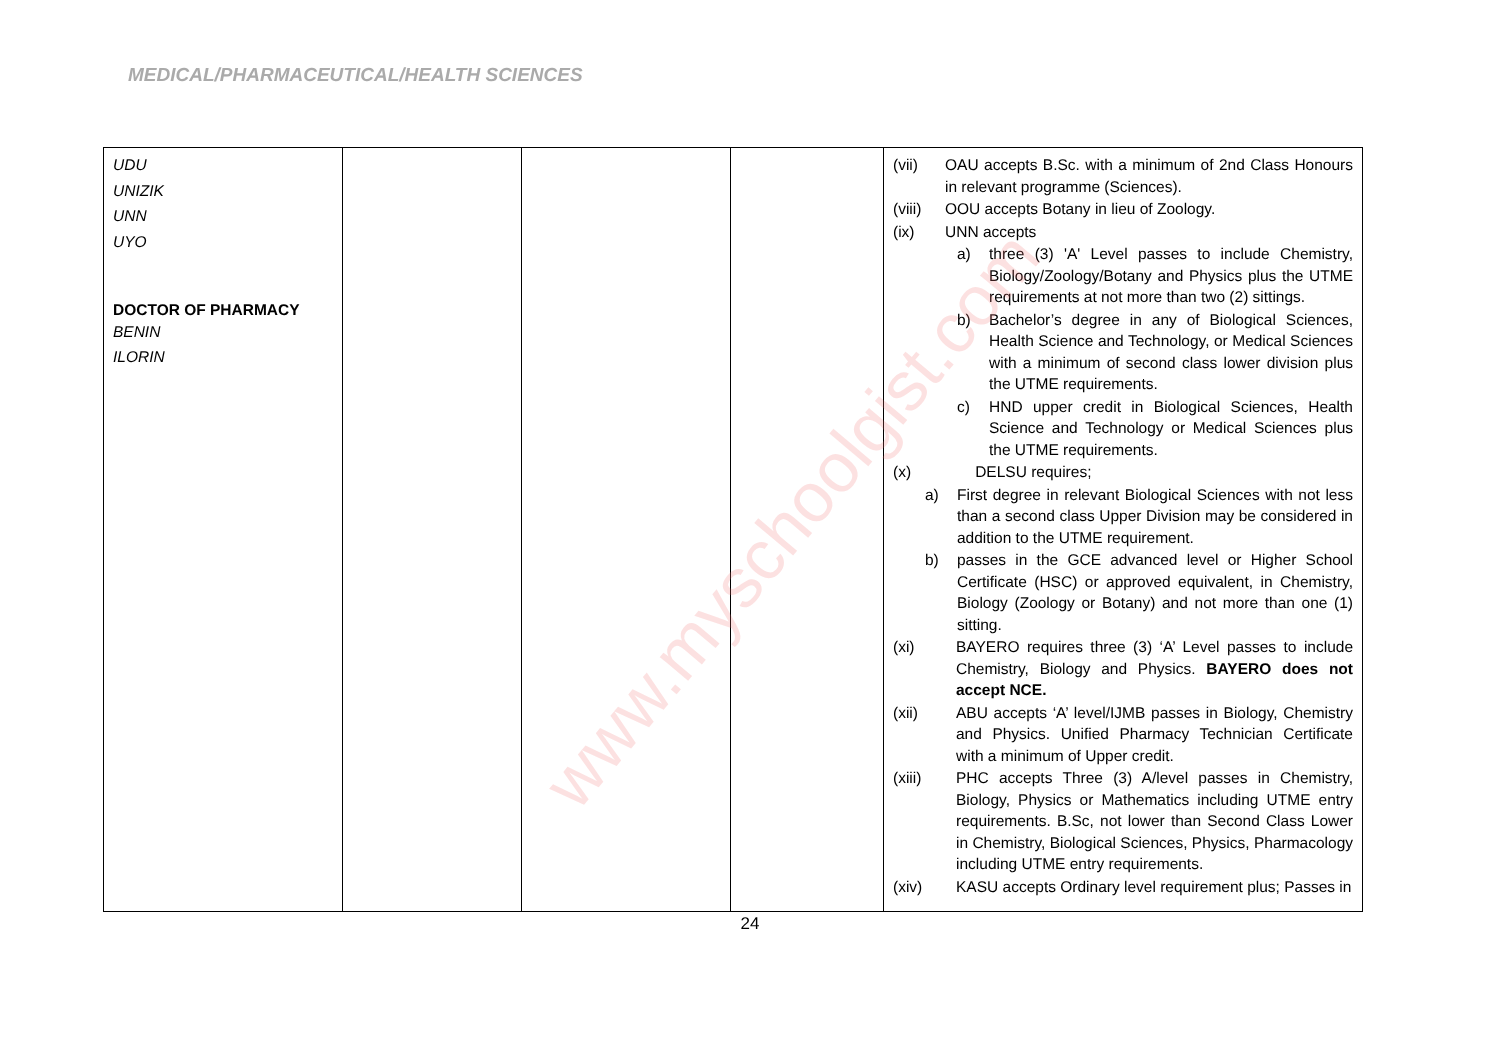MEDICAL/PHARMACEUTICAL/HEALTH SCIENCES
| UDU UNIZIK UNN UYO DOCTOR OF PHARMACY BENIN ILORIN | | | | (vii) OAU accepts B.Sc. with a minimum of 2nd Class Honours in relevant programme (Sciences). (viii) OOU accepts Botany in lieu of Zoology. (ix) UNN accepts a) three (3) 'A' Level passes to include Chemistry, Biology/Zoology/Botany and Physics plus the UTME requirements at not more than two (2) sittings. b) Bachelor’s degree in any of Biological Sciences, Health Science and Technology, or Medical Sciences with a minimum of second class lower division plus the UTME requirements. c) HND upper credit in Biological Sciences, Health Science and Technology or Medical Sciences plus the UTME requirements. (x) DELSU requires; a) First degree in relevant Biological Sciences with not less than a second class Upper Division may be considered in addition to the UTME requirement. b) passes in the GCE advanced level or Higher School Certificate (HSC) or approved equivalent, in Chemistry, Biology (Zoology or Botany) and not more than one (1) sitting. (xi) BAYERO requires three (3) ‘A’ Level passes to include Chemistry, Biology and Physics. BAYERO does not accept NCE. (xii) ABU accepts ‘A’ level/IJMB passes in Biology, Chemistry and Physics. Unified Pharmacy Technician Certificate with a minimum of Upper credit. (xiii) PHC accepts Three (3) A/level passes in Chemistry, Biology, Physics or Mathematics including UTME entry requirements. B.Sc, not lower than Second Class Lower in Chemistry, Biological Sciences, Physics, Pharmacology including UTME entry requirements. (xiv) KASU accepts Ordinary level requirement plus; Passes in |
24
www.myschoolgist.com